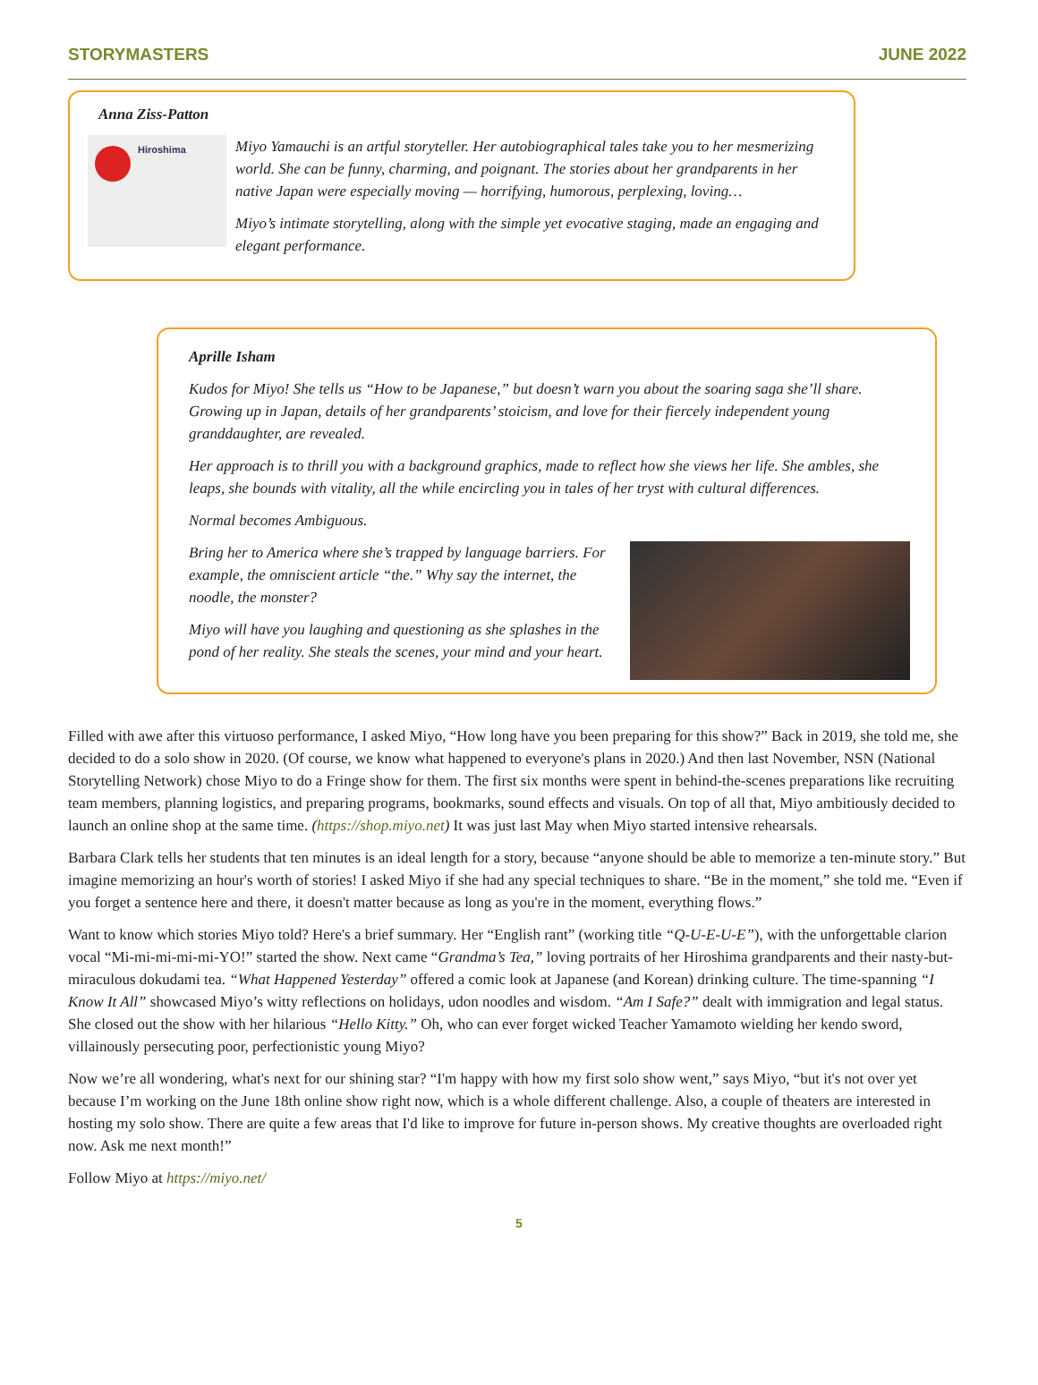STORYMASTERS JUNE 2022
Anna Ziss-Patton
Hiroshima
Miyo Yamauchi is an artful storyteller. Her autobiographical tales take you to her mesmerizing world. She can be funny, charming, and poignant. The stories about her grandparents in her native Japan were especially moving — horrifying, humorous, perplexing, loving…
Miyo’s intimate storytelling, along with the simple yet evocative staging, made an engaging and elegant performance.
Aprille Isham
Kudos for Miyo! She tells us “How to be Japanese,” but doesn’t warn you about the soaring saga she’ll share. Growing up in Japan, details of her grandparents’ stoicism, and love for their fiercely independent young granddaughter, are revealed.
Her approach is to thrill you with a background graphics, made to reflect how she views her life. She ambles, she leaps, she bounds with vitality, all the while encircling you in tales of her tryst with cultural differences.
Normal becomes Ambiguous.
Bring her to America where she’s trapped by language barriers. For example, the omniscient article “the.” Why say the internet, the noodle, the monster?
Miyo will have you laughing and questioning as she splashes in the pond of her reality. She steals the scenes, your mind and your heart.
Filled with awe after this virtuoso performance, I asked Miyo, “How long have you been preparing for this show?” Back in 2019, she told me, she decided to do a solo show in 2020. (Of course, we know what happened to everyone's plans in 2020.) And then last November, NSN (National Storytelling Network) chose Miyo to do a Fringe show for them. The first six months were spent in behind-the-scenes preparations like recruiting team members, planning logistics, and preparing programs, bookmarks, sound effects and visuals. On top of all that, Miyo ambitiously decided to launch an online shop at the same time. (https://shop.miyo.net) It was just last May when Miyo started intensive rehearsals.
Barbara Clark tells her students that ten minutes is an ideal length for a story, because “anyone should be able to memorize a ten-minute story.” But imagine memorizing an hour's worth of stories! I asked Miyo if she had any special techniques to share. “Be in the moment,” she told me. “Even if you forget a sentence here and there, it doesn't matter because as long as you're in the moment, everything flows.”
Want to know which stories Miyo told? Here's a brief summary. Her “English rant” (working title “Q-U-E-U-E”), with the unforgettable clarion vocal “Mi-mi-mi-mi-mi-YO!” started the show. Next came “Grandma’s Tea,” loving portraits of her Hiroshima grandparents and their nasty-but- miraculous dokudami tea. “What Happened Yesterday” offered a comic look at Japanese (and Korean) drinking culture. The time-spanning “I Know It All” showcased Miyo’s witty reflections on holidays, udon noodles and wisdom. “Am I Safe?” dealt with immigration and legal status. She closed out the show with her hilarious “Hello Kitty.” Oh, who can ever forget wicked Teacher Yamamoto wielding her kendo sword, villainously persecuting poor, perfectionistic young Miyo?
Now we’re all wondering, what's next for our shining star? “I'm happy with how my first solo show went,” says Miyo, “but it's not over yet because I’m working on the June 18th online show right now, which is a whole different challenge. Also, a couple of theaters are interested in hosting my solo show. There are quite a few areas that I'd like to improve for future in-person shows. My creative thoughts are overloaded right now. Ask me next month!”
Follow Miyo at https://miyo.net/
5